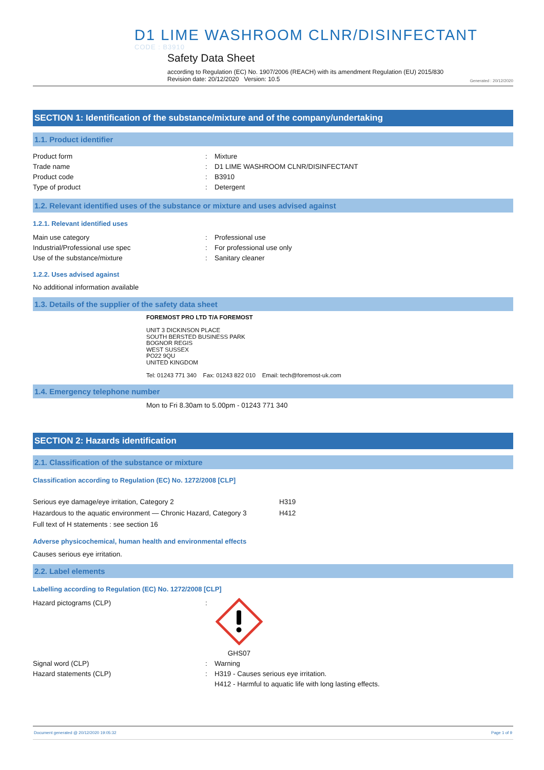D1 LIME WASHROOM CLNR/DISINFECTANT
CODE : B3910
Safety Data Sheet
according to Regulation (EC) No. 1907/2006 (REACH) with its amendment Regulation (EU) 2015/830
Revision date: 20/12/2020 Version: 10.5
Generated : 20/12/2020
SECTION 1: Identification of the substance/mixture and of the company/undertaking
1.1. Product identifier
Product form: Mixture
Trade name: D1 LIME WASHROOM CLNR/DISINFECTANT
Product code: B3910
Type of product: Detergent
1.2. Relevant identified uses of the substance or mixture and uses advised against
1.2.1. Relevant identified uses
Main use category: Professional use
Industrial/Professional use spec: For professional use only
Use of the substance/mixture: Sanitary cleaner
1.2.2. Uses advised against
No additional information available
1.3. Details of the supplier of the safety data sheet
FOREMOST PRO LTD T/A FOREMOST
UNIT 3 DICKINSON PLACE
SOUTH BERSTED BUSINESS PARK
BOGNOR REGIS
WEST SUSSEX
PO22 9QU
UNITED KINGDOM
Tel: 01243 771 340 Fax: 01243 822 010 Email: tech@foremost-uk.com
1.4. Emergency telephone number
Mon to Fri 8.30am to 5.00pm - 01243 771 340
SECTION 2: Hazards identification
2.1. Classification of the substance or mixture
Classification according to Regulation (EC) No. 1272/2008 [CLP]
Serious eye damage/eye irritation, Category 2 H319
Hazardous to the aquatic environment — Chronic Hazard, Category 3 H412
Full text of H statements : see section 16
Adverse physicochemical, human health and environmental effects
Causes serious eye irritation.
2.2. Label elements
Labelling according to Regulation (EC) No. 1272/2008 [CLP]
Hazard pictograms (CLP):
GHS07
Signal word (CLP): Warning
Hazard statements (CLP): H319 - Causes serious eye irritation.
H412 - Harmful to aquatic life with long lasting effects.
Document generated @ 20/12/2020 19:05:32 Page 1 of 9